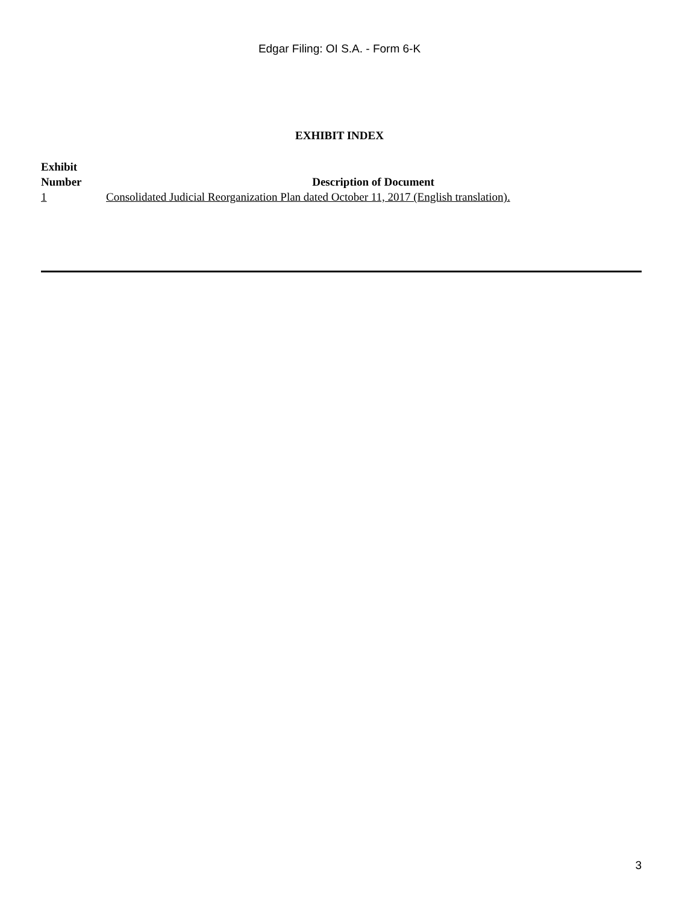Edgar Filing: OI S.A. - Form 6-K
EXHIBIT INDEX
| Exhibit Number | Description of Document |
| --- | --- |
| 1 | Consolidated Judicial Reorganization Plan dated October 11, 2017 (English translation). |
3